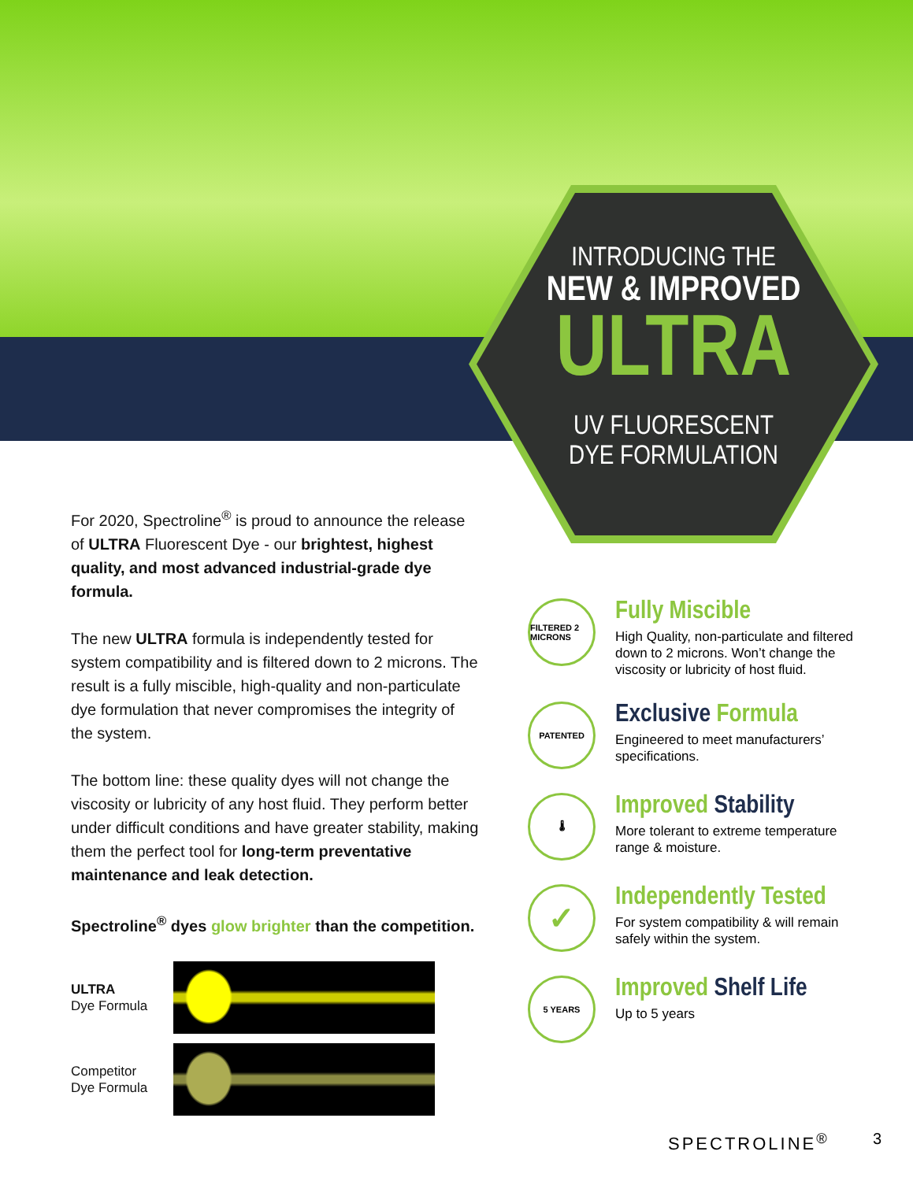INTRODUCING THE
NEW & IMPROVED
ULTRA
UV FLUORESCENT
DYE FORMULATION
For 2020, Spectroline<sup>®</sup> is proud to announce the release of ULTRA Fluorescent Dye - our brightest, highest quality, and most advanced industrial-grade dye formula.
The new ULTRA formula is independently tested for system compatibility and is filtered down to 2 microns. The result is a fully miscible, high-quality and non-particulate dye formulation that never compromises the integrity of the system.
The bottom line: these quality dyes will not change the viscosity or lubricity of any host fluid. They perform better under difficult conditions and have greater stability, making them the perfect tool for long-term preventative maintenance and leak detection.
Spectroline<sup>®</sup> dyes glow brighter than the competition.
ULTRA
Dye Formula
Competitor
Dye Formula
FILTERED 2 MICRONS
Fully Miscible
High Quality, non-particulate and filtered down to 2 microns. Won’t change the viscosity or lubricity of host fluid.
PATENTED
Exclusive Formula
Engineered to meet manufacturers’ specifications.
🌡
Improved Stability
More tolerant to extreme temperature range & moisture.
✓
Independently Tested
For system compatibility & will remain safely within the system.
5 YEARS
Improved Shelf Life
Up to 5 years
SPECTROLINE<sup>®</sup> 3